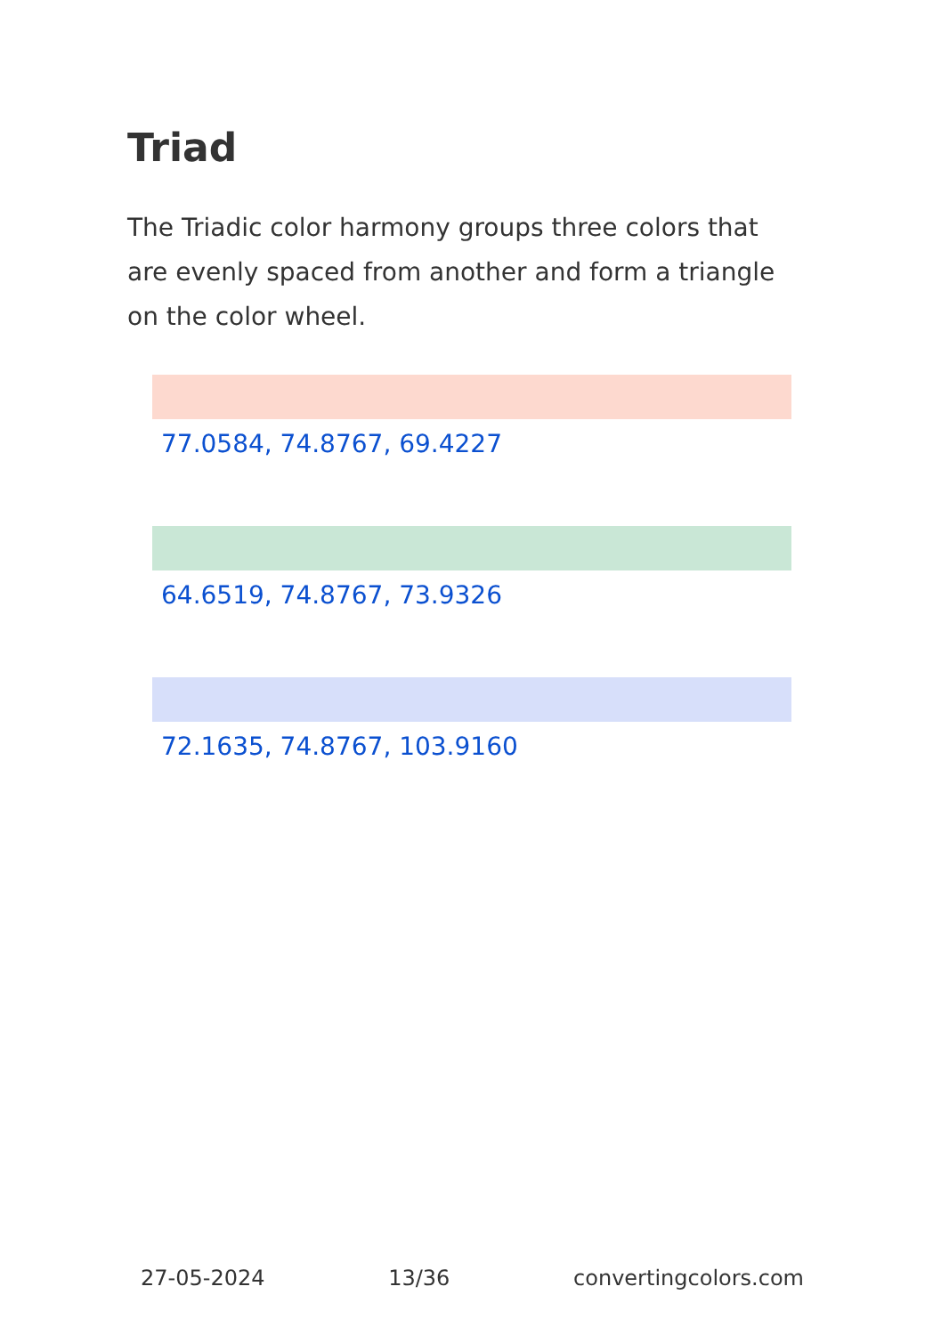Triad
The Triadic color harmony groups three colors that are evenly spaced from another and form a triangle on the color wheel.
77.0584, 74.8767, 69.4227
64.6519, 74.8767, 73.9326
72.1635, 74.8767, 103.9160
27-05-2024 13/36 convertingcolors.com